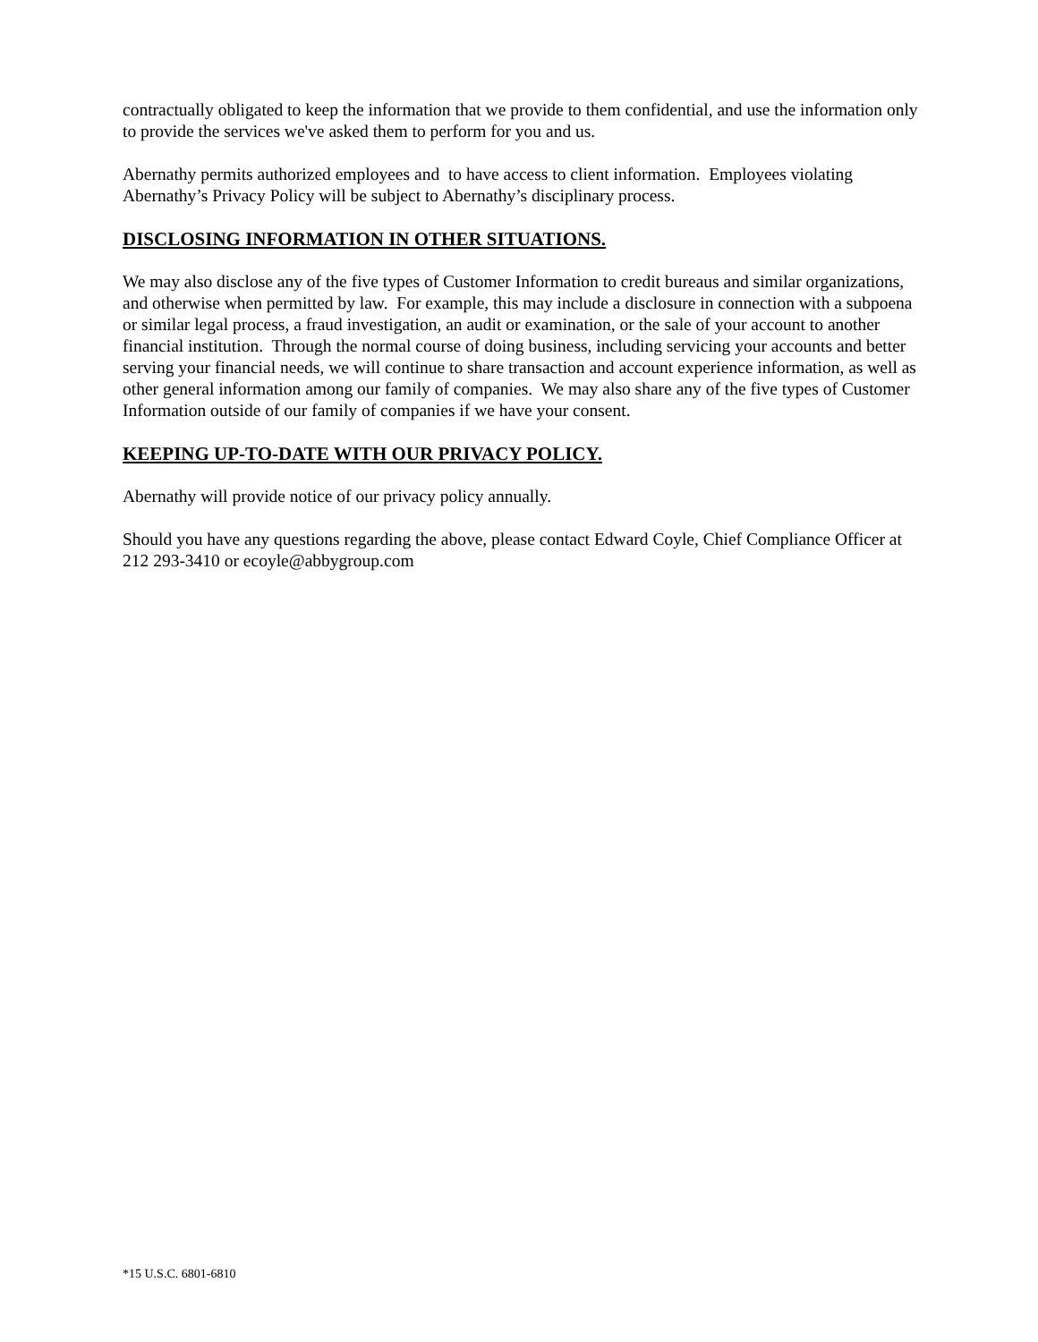contractually obligated to keep the information that we provide to them confidential, and use the information only to provide the services we've asked them to perform for you and us.
Abernathy permits authorized employees and to have access to client information. Employees violating Abernathy’s Privacy Policy will be subject to Abernathy’s disciplinary process.
DISCLOSING INFORMATION IN OTHER SITUATIONS.
We may also disclose any of the five types of Customer Information to credit bureaus and similar organizations, and otherwise when permitted by law. For example, this may include a disclosure in connection with a subpoena or similar legal process, a fraud investigation, an audit or examination, or the sale of your account to another financial institution. Through the normal course of doing business, including servicing your accounts and better serving your financial needs, we will continue to share transaction and account experience information, as well as other general information among our family of companies. We may also share any of the five types of Customer Information outside of our family of companies if we have your consent.
KEEPING UP-TO-DATE WITH OUR PRIVACY POLICY.
Abernathy will provide notice of our privacy policy annually.
Should you have any questions regarding the above, please contact Edward Coyle, Chief Compliance Officer at 212 293-3410 or ecoyle@abbygroup.com
*15 U.S.C. 6801-6810